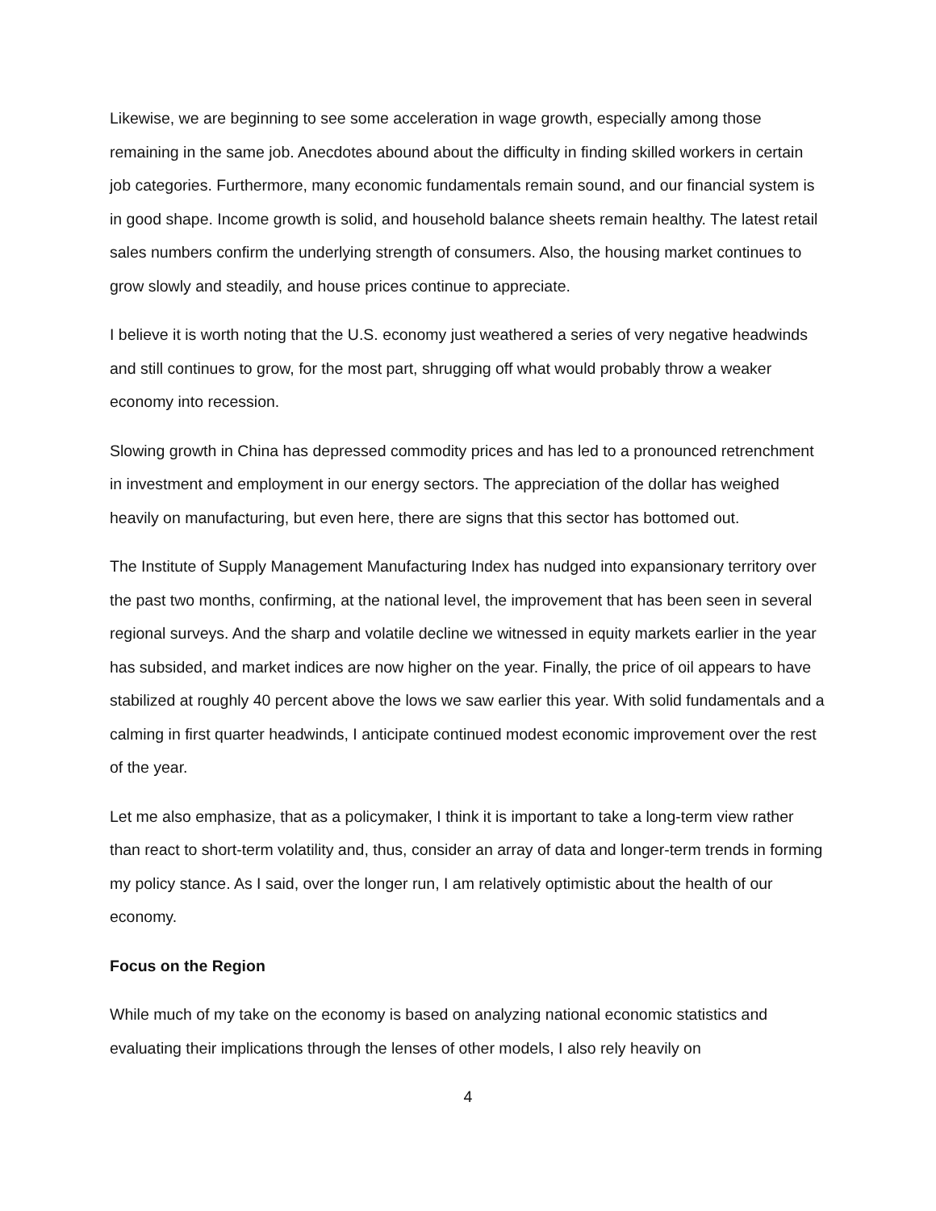Likewise, we are beginning to see some acceleration in wage growth, especially among those remaining in the same job. Anecdotes abound about the difficulty in finding skilled workers in certain job categories. Furthermore, many economic fundamentals remain sound, and our financial system is in good shape. Income growth is solid, and household balance sheets remain healthy. The latest retail sales numbers confirm the underlying strength of consumers. Also, the housing market continues to grow slowly and steadily, and house prices continue to appreciate.
I believe it is worth noting that the U.S. economy just weathered a series of very negative headwinds and still continues to grow, for the most part, shrugging off what would probably throw a weaker economy into recession.
Slowing growth in China has depressed commodity prices and has led to a pronounced retrenchment in investment and employment in our energy sectors. The appreciation of the dollar has weighed heavily on manufacturing, but even here, there are signs that this sector has bottomed out.
The Institute of Supply Management Manufacturing Index has nudged into expansionary territory over the past two months, confirming, at the national level, the improvement that has been seen in several regional surveys. And the sharp and volatile decline we witnessed in equity markets earlier in the year has subsided, and market indices are now higher on the year. Finally, the price of oil appears to have stabilized at roughly 40 percent above the lows we saw earlier this year. With solid fundamentals and a calming in first quarter headwinds, I anticipate continued modest economic improvement over the rest of the year.
Let me also emphasize, that as a policymaker, I think it is important to take a long-term view rather than react to short-term volatility and, thus, consider an array of data and longer-term trends in forming my policy stance. As I said, over the longer run, I am relatively optimistic about the health of our economy.
Focus on the Region
While much of my take on the economy is based on analyzing national economic statistics and evaluating their implications through the lenses of other models, I also rely heavily on
4